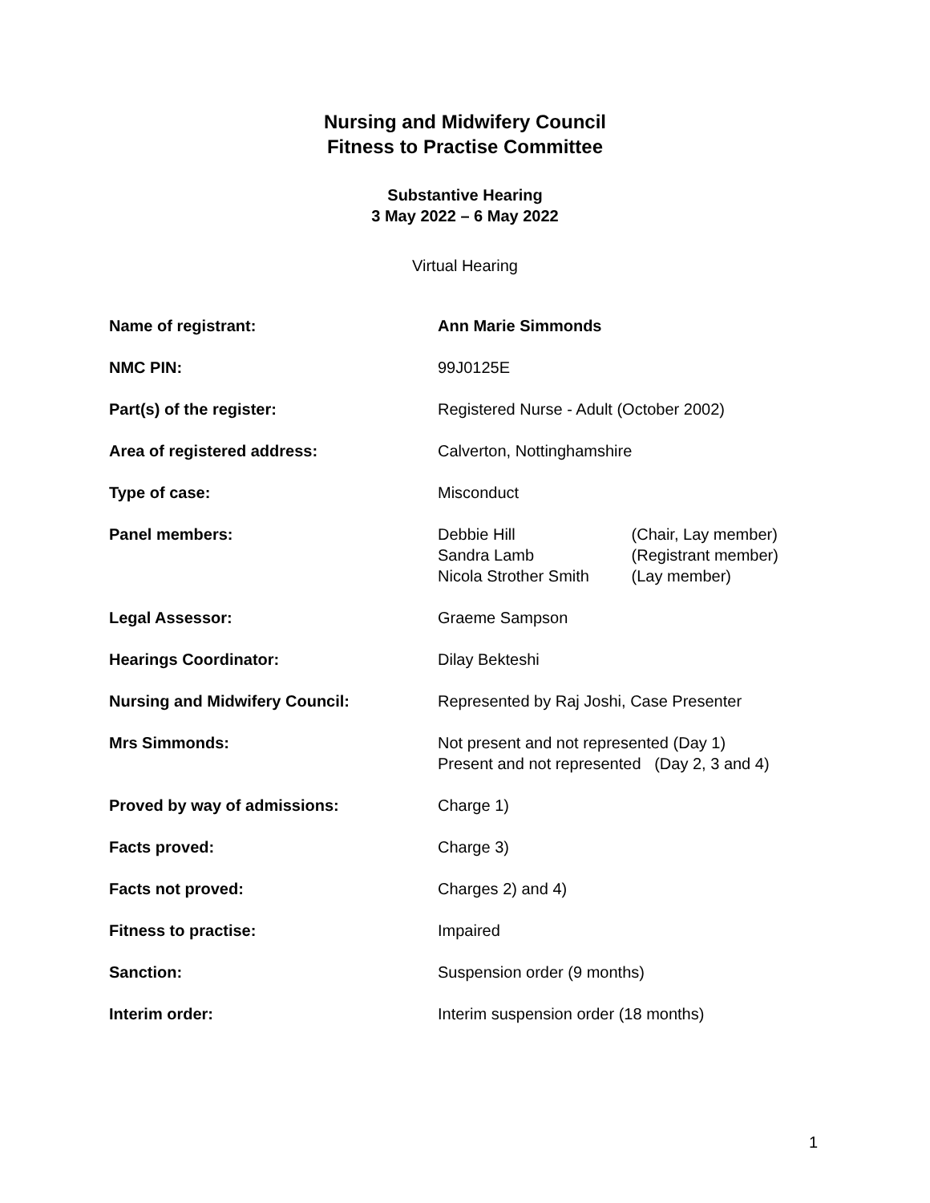Nursing and Midwifery Council
Fitness to Practise Committee
Substantive Hearing
3 May 2022 – 6 May 2022
Virtual Hearing
| Name of registrant: | Ann Marie Simmonds |
| NMC PIN: | 99J0125E |
| Part(s) of the register: | Registered Nurse - Adult (October 2002) |
| Area of registered address: | Calverton, Nottinghamshire |
| Type of case: | Misconduct |
| Panel members: | Debbie Hill (Chair, Lay member) Sandra Lamb (Registrant member) Nicola Strother Smith (Lay member) |
| Legal Assessor: | Graeme Sampson |
| Hearings Coordinator: | Dilay Bekteshi |
| Nursing and Midwifery Council: | Represented by Raj Joshi, Case Presenter |
| Mrs Simmonds: | Not present and not represented (Day 1) Present and not represented (Day 2, 3 and 4) |
| Proved by way of admissions: | Charge 1) |
| Facts proved: | Charge 3) |
| Facts not proved: | Charges 2) and 4) |
| Fitness to practise: | Impaired |
| Sanction: | Suspension order (9 months) |
| Interim order: | Interim suspension order (18 months) |
1